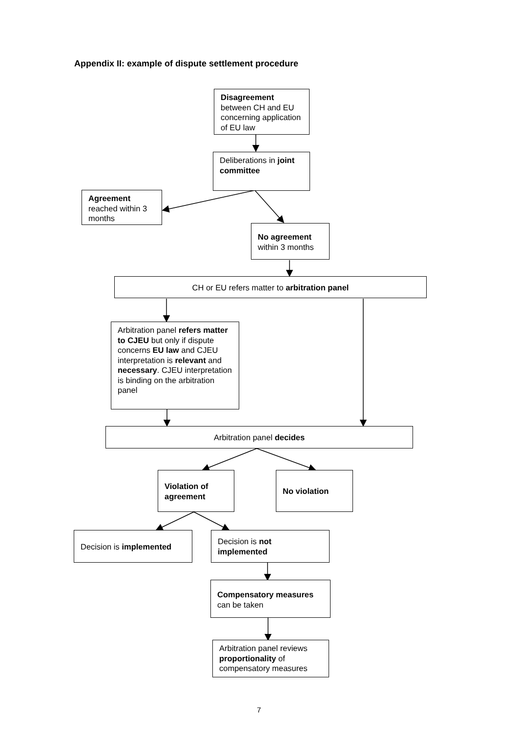Appendix II: example of dispute settlement procedure
Disagreement between CH and EU concerning application of EU law
Deliberations in joint committee
Agreement reached within 3 months
No agreement within 3 months
CH or EU refers matter to arbitration panel
Arbitration panel refers matter to CJEU but only if dispute concerns EU law and CJEU interpretation is relevant and necessary. CJEU interpretation is binding on the arbitration panel
Arbitration panel decides
Violation of agreement
No violation
Decision is implemented
Decision is not implemented
Compensatory measures can be taken
Arbitration panel reviews proportionality of compensatory measures
7